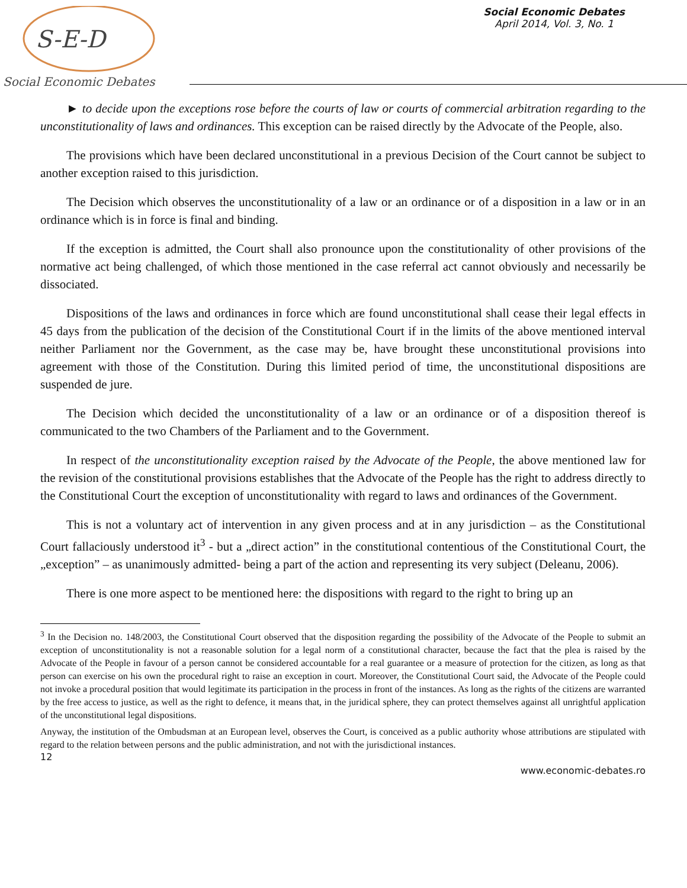S-E-D
Social Economic Debates
Social Economic Debates
April 2014, Vol. 3, No. 1
► to decide upon the exceptions rose before the courts of law or courts of commercial arbitration regarding to the unconstitutionality of laws and ordinances. This exception can be raised directly by the Advocate of the People, also.
The provisions which have been declared unconstitutional in a previous Decision of the Court cannot be subject to another exception raised to this jurisdiction.
The Decision which observes the unconstitutionality of a law or an ordinance or of a disposition in a law or in an ordinance which is in force is final and binding.
If the exception is admitted, the Court shall also pronounce upon the constitutionality of other provisions of the normative act being challenged, of which those mentioned in the case referral act cannot obviously and necessarily be dissociated.
Dispositions of the laws and ordinances in force which are found unconstitutional shall cease their legal effects in 45 days from the publication of the decision of the Constitutional Court if in the limits of the above mentioned interval neither Parliament nor the Government, as the case may be, have brought these unconstitutional provisions into agreement with those of the Constitution. During this limited period of time, the unconstitutional dispositions are suspended de jure.
The Decision which decided the unconstitutionality of a law or an ordinance or of a disposition thereof is communicated to the two Chambers of the Parliament and to the Government.
In respect of the unconstitutionality exception raised by the Advocate of the People, the above mentioned law for the revision of the constitutional provisions establishes that the Advocate of the People has the right to address directly to the Constitutional Court the exception of unconstitutionality with regard to laws and ordinances of the Government.
This is not a voluntary act of intervention in any given process and at in any jurisdiction – as the Constitutional Court fallaciously understood it<sup>3</sup> - but a „direct action” in the constitutional contentious of the Constitutional Court, the „exception” – as unanimously admitted- being a part of the action and representing its very subject (Deleanu, 2006).
There is one more aspect to be mentioned here: the dispositions with regard to the right to bring up an
<sup>3</sup> In the Decision no. 148/2003, the Constitutional Court observed that the disposition regarding the possibility of the Advocate of the People to submit an exception of unconstitutionality is not a reasonable solution for a legal norm of a constitutional character, because the fact that the plea is raised by the Advocate of the People in favour of a person cannot be considered accountable for a real guarantee or a measure of protection for the citizen, as long as that person can exercise on his own the procedural right to raise an exception in court. Moreover, the Constitutional Court said, the Advocate of the People could not invoke a procedural position that would legitimate its participation in the process in front of the instances. As long as the rights of the citizens are warranted by the free access to justice, as well as the right to defence, it means that, in the juridical sphere, they can protect themselves against all unrightful application of the unconstitutional legal dispositions.
Anyway, the institution of the Ombudsman at an European level, observes the Court, is conceived as a public authority whose attributions are stipulated with regard to the relation between persons and the public administration, and not with the jurisdictional instances.
12
www.economic-debates.ro